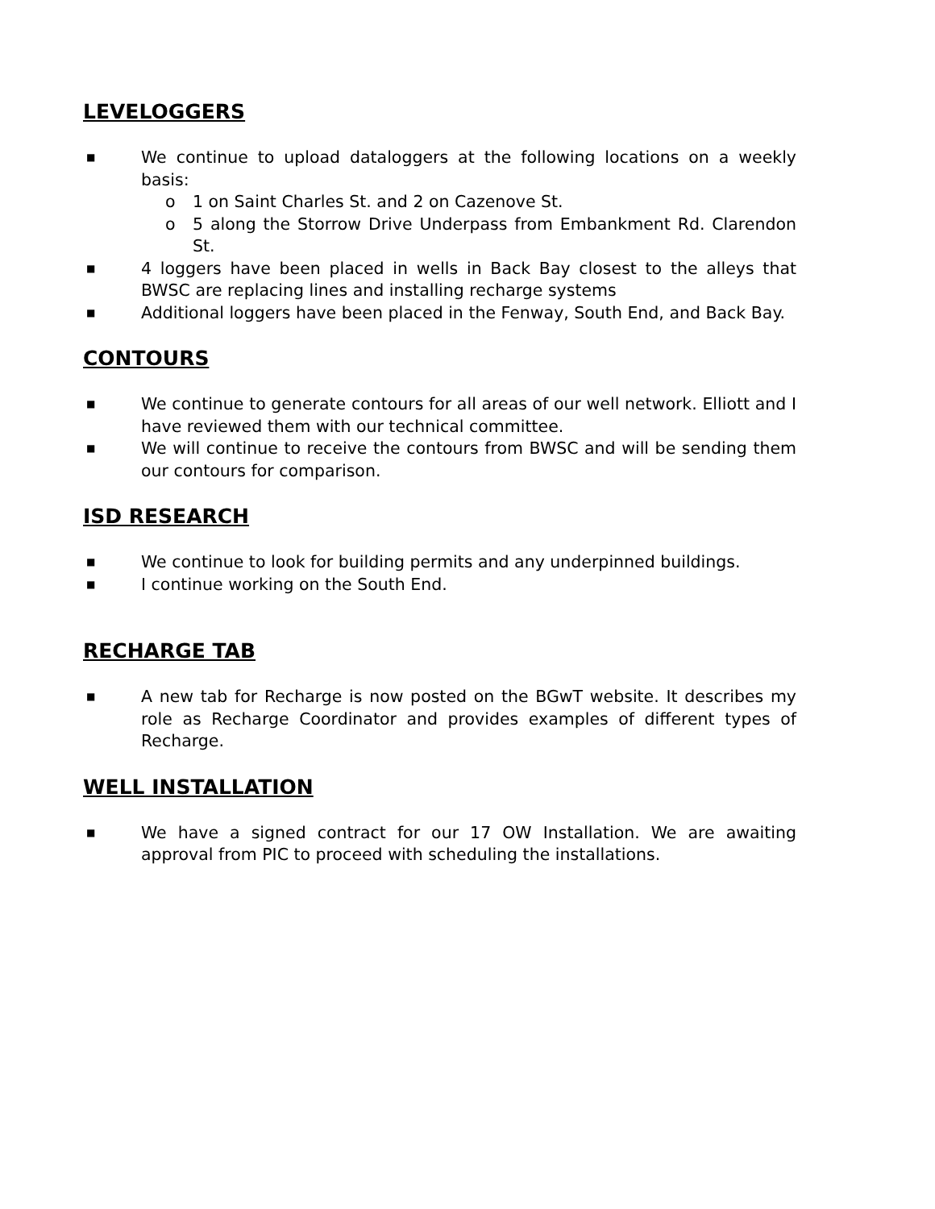LEVELOGGERS
■ We continue to upload dataloggers at the following locations on a weekly basis:
o 1 on Saint Charles St. and 2 on Cazenove St.
o 5 along the Storrow Drive Underpass from Embankment Rd. Clarendon St.
■ 4 loggers have been placed in wells in Back Bay closest to the alleys that BWSC are replacing lines and installing recharge systems
■ Additional loggers have been placed in the Fenway, South End, and Back Bay.
CONTOURS
■ We continue to generate contours for all areas of our well network. Elliott and I have reviewed them with our technical committee.
■ We will continue to receive the contours from BWSC and will be sending them our contours for comparison.
ISD RESEARCH
■ We continue to look for building permits and any underpinned buildings.
■ I continue working on the South End.
RECHARGE TAB
■ A new tab for Recharge is now posted on the BGwT website. It describes my role as Recharge Coordinator and provides examples of different types of Recharge.
WELL INSTALLATION
■ We have a signed contract for our 17 OW Installation. We are awaiting approval from PIC to proceed with scheduling the installations.